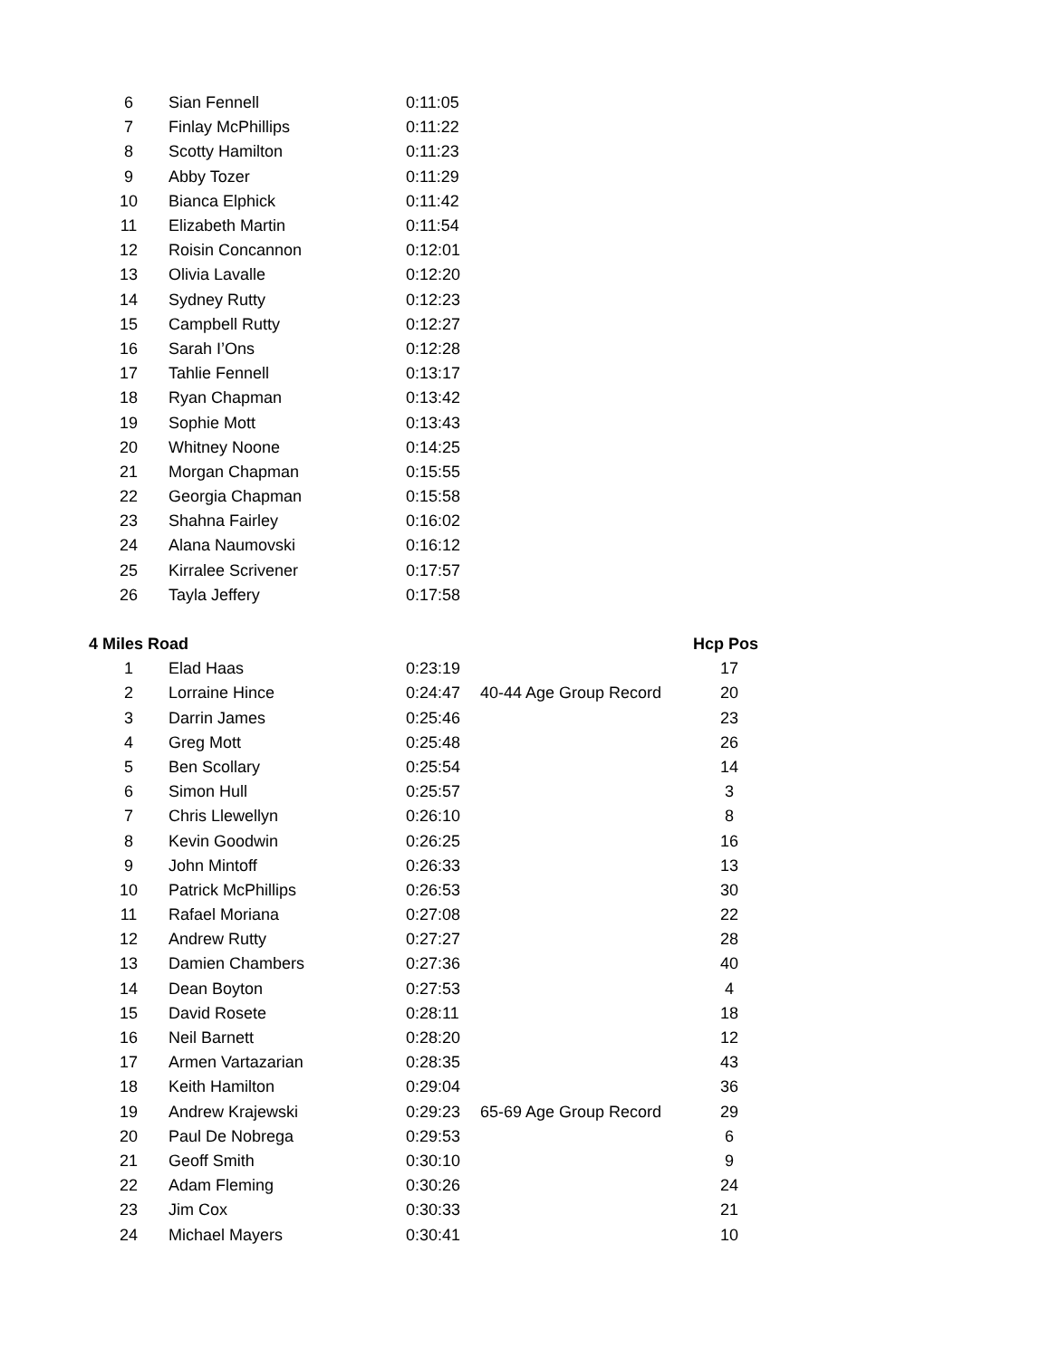| 6 | Sian Fennell | 0:11:05 | | |
| 7 | Finlay McPhillips | 0:11:22 | | |
| 8 | Scotty Hamilton | 0:11:23 | | |
| 9 | Abby Tozer | 0:11:29 | | |
| 10 | Bianca Elphick | 0:11:42 | | |
| 11 | Elizabeth Martin | 0:11:54 | | |
| 12 | Roisin Concannon | 0:12:01 | | |
| 13 | Olivia Lavalle | 0:12:20 | | |
| 14 | Sydney Rutty | 0:12:23 | | |
| 15 | Campbell Rutty | 0:12:27 | | |
| 16 | Sarah I’Ons | 0:12:28 | | |
| 17 | Tahlie Fennell | 0:13:17 | | |
| 18 | Ryan Chapman | 0:13:42 | | |
| 19 | Sophie Mott | 0:13:43 | | |
| 20 | Whitney Noone | 0:14:25 | | |
| 21 | Morgan Chapman | 0:15:55 | | |
| 22 | Georgia Chapman | 0:15:58 | | |
| 23 | Shahna Fairley | 0:16:02 | | |
| 24 | Alana Naumovski | 0:16:12 | | |
| 25 | Kirralee Scrivener | 0:17:57 | | |
| 26 | Tayla Jeffery | 0:17:58 | | |
| 4 Miles Road | | | | Hcp Pos |
| 1 | Elad Haas | 0:23:19 | | 17 |
| 2 | Lorraine Hince | 0:24:47 | 40-44 Age Group Record | 20 |
| 3 | Darrin James | 0:25:46 | | 23 |
| 4 | Greg Mott | 0:25:48 | | 26 |
| 5 | Ben Scollary | 0:25:54 | | 14 |
| 6 | Simon Hull | 0:25:57 | | 3 |
| 7 | Chris Llewellyn | 0:26:10 | | 8 |
| 8 | Kevin Goodwin | 0:26:25 | | 16 |
| 9 | John Mintoff | 0:26:33 | | 13 |
| 10 | Patrick McPhillips | 0:26:53 | | 30 |
| 11 | Rafael Moriana | 0:27:08 | | 22 |
| 12 | Andrew Rutty | 0:27:27 | | 28 |
| 13 | Damien Chambers | 0:27:36 | | 40 |
| 14 | Dean Boyton | 0:27:53 | | 4 |
| 15 | David Rosete | 0:28:11 | | 18 |
| 16 | Neil Barnett | 0:28:20 | | 12 |
| 17 | Armen Vartazarian | 0:28:35 | | 43 |
| 18 | Keith Hamilton | 0:29:04 | | 36 |
| 19 | Andrew Krajewski | 0:29:23 | 65-69 Age Group Record | 29 |
| 20 | Paul De Nobrega | 0:29:53 | | 6 |
| 21 | Geoff Smith | 0:30:10 | | 9 |
| 22 | Adam Fleming | 0:30:26 | | 24 |
| 23 | Jim Cox | 0:30:33 | | 21 |
| 24 | Michael Mayers | 0:30:41 | | 10 |